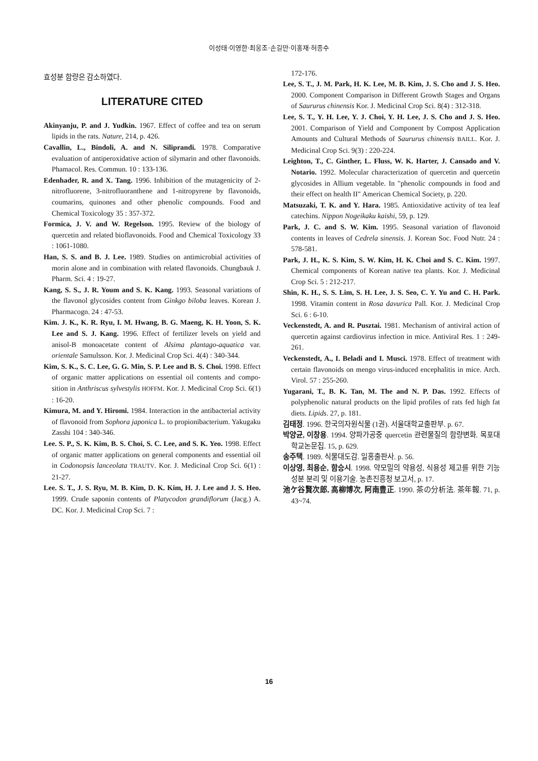이성태·이영한·최웅조·손길만·이홍재·허종수
효성분 함량은 감소하였다.
LITERATURE CITED
Akinyanju, P. and J. Yudkin. 1967. Effect of coffee and tea on serum lipids in the rats. Nature, 214, p. 426.
Cavallin, L., Bindoli, A. and N. Siliprandi. 1978. Comparative evaluation of antiperoxidative action of silymarin and other flavonoids. Phamacol. Res. Commun. 10 : 133-136.
Edenhader, R. and X. Tang. 1996. Inhibition of the mutagenicity of 2-nitrofluorene, 3-nitrofluoranthene and 1-nitropyrene by flavonoids, coumarins, quinones and other phenolic compounds. Food and Chemical Toxicology 35 : 357-372.
Formica, J. V. and W. Regelson. 1995. Review of the biology of quercetin and related bioflavonoids. Food and Chemical Toxicology 33 : 1061-1080.
Han, S. S. and B. J. Lee. 1989. Studies on antimicrobial activities of morin alone and in combination with related flavonoids. Chungbauk J. Pharm. Sci. 4 : 19-27.
Kang, S. S., J. R. Youm and S. K. Kang. 1993. Seasonal variations of the flavonol glycosides content from Ginkgo biloba leaves. Korean J. Pharmacogn. 24 : 47-53.
Kim. J. K., K. R. Ryu, I. M. Hwang, B. G. Maeng, K. H. Yoon, S. K. Lee and S. J. Kang. 1996. Effect of fertilizer levels on yield and anisol-B monoacetate content of Alsima plantago-aquatica var. orientale Samulsson. Kor. J. Medicinal Crop Sci. 4(4) : 340-344.
Kim, S. K., S. C. Lee, G. G. Min, S. P. Lee and B. S. Choi. 1998. Effect of organic matter applications on essential oil contents and compo- sition in Anthriscus sylvestylis HOFFM. Kor. J. Medicinal Crop Sci. 6(1) : 16-20.
Kimura, M. and Y. Hiromi. 1984. Interaction in the antibacterial activity of flavonoid from Sophora japonica L. to propionibacterium. Yakugaku Zasshi 104 : 340-346.
Lee. S. P., S. K. Kim, B. S. Choi, S. C. Lee, and S. K. Yeo. 1998. Effect of organic matter applications on general components and essential oil in Codonopsis lanceolata TRAUTV. Kor. J. Medicinal Crop Sci. 6(1) : 21-27.
Lee. S. T., J. S. Ryu, M. B. Kim, D. K. Kim, H. J. Lee and J. S. Heo. 1999. Crude saponin contents of Platycodon grandiflorum (Jacg.) A. DC. Kor. J. Medicinal Crop Sci. 7 :
172-176.
Lee, S. T., J. M. Park, H. K. Lee, M. B. Kim, J. S. Cho and J. S. Heo. 2000. Component Comparison in Different Growth Stages and Organs of Saururus chinensis Kor. J. Medicinal Crop Sci. 8(4) : 312-318.
Lee, S. T., Y. H. Lee, Y. J. Choi, Y. H. Lee, J. S. Cho and J. S. Heo. 2001. Comparison of Yield and Component by Compost Application Amounts and Cultural Methods of Saururus chinensis BAILL. Kor. J. Medicinal Crop Sci. 9(3) : 220-224.
Leighton, T., C. Ginther, L. Fluss, W. K. Harter, J. Cansado and V. Notario. 1992. Molecular characterization of quercetin and quercetin glycosides in Allium vegetable. In "phenolic compounds in food and their effect on health II" American Chemical Society, p. 220.
Matsuzaki, T. K. and Y. Hara. 1985. Antioxidative activity of tea leaf catechins. Nippon Nogeikaku kaishi, 59, p. 129.
Park, J. C. and S. W. Kim. 1995. Seasonal variation of flavonoid contents in leaves of Cedrela sinensis. J. Korean Soc. Food Nutr. 24 : 578-581.
Park, J. H., K. S. Kim, S. W. Kim, H. K. Choi and S. C. Kim. 1997. Chemical components of Korean native tea plants. Kor. J. Medicinal Crop Sci. 5 : 212-217.
Shin, K. H., S. S. Lim, S. H. Lee, J. S. Seo, C. Y. Yu and C. H. Park. 1998. Vitamin content in Rosa davurica Pall. Kor. J. Medicinal Crop Sci. 6 : 6-10.
Veckenstedt, A. and R. Pusztai. 1981. Mechanism of antiviral action of quercetin against cardiovirus infection in mice. Antiviral Res. 1 : 249-261.
Veckenstedt, A., I. Beladi and I. Musci. 1978. Effect of treatment with certain flavonoids on mengo virus-induced encephalitis in mice. Arch. Virol. 57 : 255-260.
Yugarani, T., B. K. Tan, M. The and N. P. Das. 1992. Effects of polyphenolic natural products on the lipid profiles of rats fed high fat diets. Lipids. 27, p. 181.
김태정. 1996. 한국의자원식물 (1권). 서울대학교출판부. p. 67.
박양균, 이창용. 1994. 양파가공중 quercetin 관련물질의 함량변화. 목포대학교논문집. 15, p. 629.
송주택. 1989. 식물대도감. 일홍출판사. p. 56.
이상영, 최용순, 함승시. 1998. 약모밀의 약용성, 식용성 제고를 위한 기능성분 분리 및 이용기술. 농촌진흥청 보고서, p. 17.
池ケ谷賢次郎, 高柳博次, 阿南豊正. 1990. 茶の分析法. 茶年報. 71, p. 43~74.
16